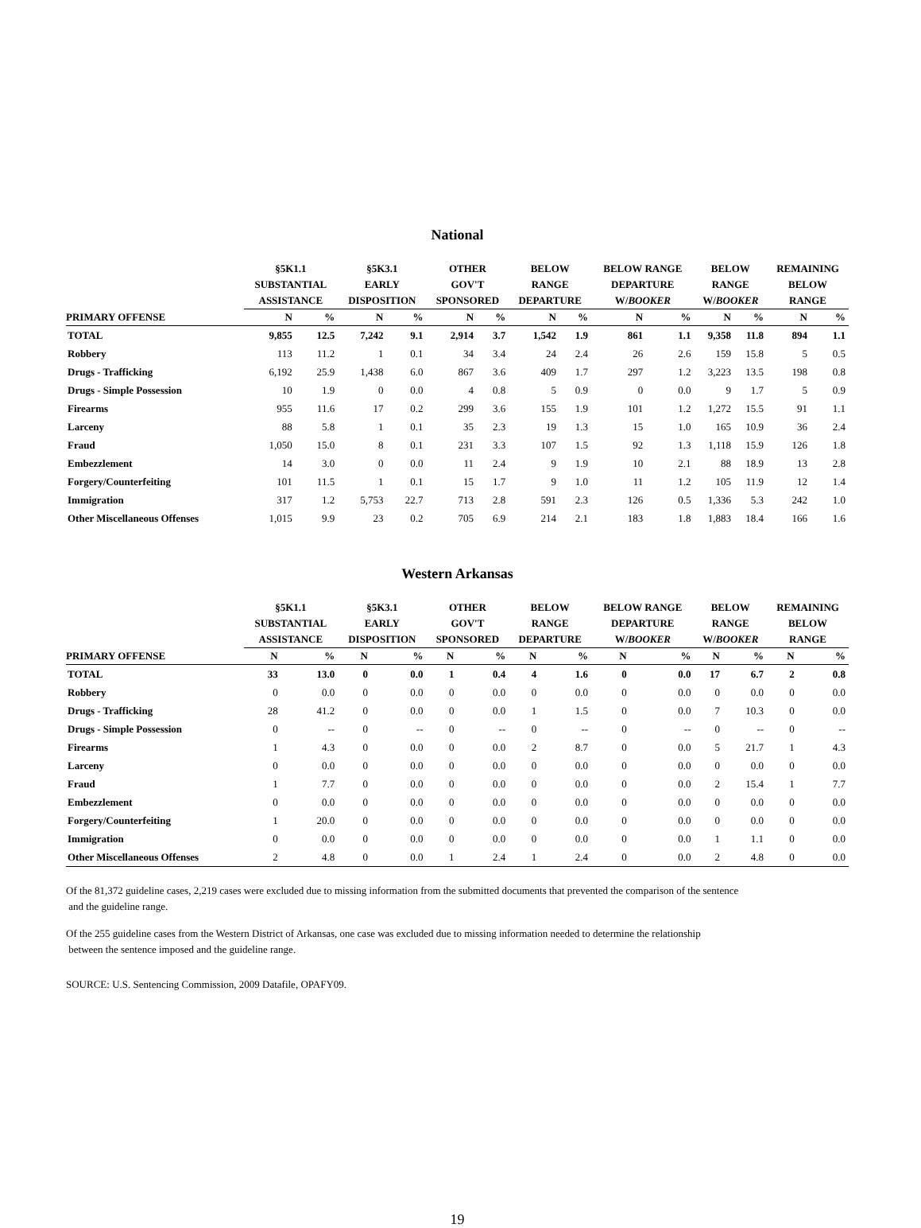National
| | §5K1.1 SUBSTANTIAL ASSISTANCE | | §5K3.1 EARLY DISPOSITION | | OTHER GOV'T SPONSORED | | BELOW RANGE DEPARTURE | | BELOW RANGE DEPARTURE W/ BOOKER | | BELOW RANGE W/ BOOKER | | REMAINING BELOW RANGE | |
| --- | --- | --- | --- | --- | --- | --- | --- | --- | --- | --- | --- | --- | --- | --- |
| PRIMARY OFFENSE | N | % | N | % | N | % | N | % | N | % | N | % | N | % |
| TOTAL | 9,855 | 12.5 | 7,242 | 9.1 | 2,914 | 3.7 | 1,542 | 1.9 | 861 | 1.1 | 9,358 | 11.8 | 894 | 1.1 |
| Robbery | 113 | 11.2 | 1 | 0.1 | 34 | 3.4 | 24 | 2.4 | 26 | 2.6 | 159 | 15.8 | 5 | 0.5 |
| Drugs - Trafficking | 6,192 | 25.9 | 1,438 | 6.0 | 867 | 3.6 | 409 | 1.7 | 297 | 1.2 | 3,223 | 13.5 | 198 | 0.8 |
| Drugs - Simple Possession | 10 | 1.9 | 0 | 0.0 | 4 | 0.8 | 5 | 0.9 | 0 | 0.0 | 9 | 1.7 | 5 | 0.9 |
| Firearms | 955 | 11.6 | 17 | 0.2 | 299 | 3.6 | 155 | 1.9 | 101 | 1.2 | 1,272 | 15.5 | 91 | 1.1 |
| Larceny | 88 | 5.8 | 1 | 0.1 | 35 | 2.3 | 19 | 1.3 | 15 | 1.0 | 165 | 10.9 | 36 | 2.4 |
| Fraud | 1,050 | 15.0 | 8 | 0.1 | 231 | 3.3 | 107 | 1.5 | 92 | 1.3 | 1,118 | 15.9 | 126 | 1.8 |
| Embezzlement | 14 | 3.0 | 0 | 0.0 | 11 | 2.4 | 9 | 1.9 | 10 | 2.1 | 88 | 18.9 | 13 | 2.8 |
| Forgery/Counterfeiting | 101 | 11.5 | 1 | 0.1 | 15 | 1.7 | 9 | 1.0 | 11 | 1.2 | 105 | 11.9 | 12 | 1.4 |
| Immigration | 317 | 1.2 | 5,753 | 22.7 | 713 | 2.8 | 591 | 2.3 | 126 | 0.5 | 1,336 | 5.3 | 242 | 1.0 |
| Other Miscellaneous Offenses | 1,015 | 9.9 | 23 | 0.2 | 705 | 6.9 | 214 | 2.1 | 183 | 1.8 | 1,883 | 18.4 | 166 | 1.6 |
Western Arkansas
| | §5K1.1 SUBSTANTIAL ASSISTANCE | | §5K3.1 EARLY DISPOSITION | | OTHER GOV'T SPONSORED | | BELOW RANGE DEPARTURE | | BELOW RANGE DEPARTURE W/ BOOKER | | BELOW RANGE W/ BOOKER | | REMAINING BELOW RANGE | |
| --- | --- | --- | --- | --- | --- | --- | --- | --- | --- | --- | --- | --- | --- | --- |
| PRIMARY OFFENSE | N | % | N | % | N | % | N | % | N | % | N | % | N | % |
| TOTAL | 33 | 13.0 | 0 | 0.0 | 1 | 0.4 | 4 | 1.6 | 0 | 0.0 | 17 | 6.7 | 2 | 0.8 |
| Robbery | 0 | 0.0 | 0 | 0.0 | 0 | 0.0 | 0 | 0.0 | 0 | 0.0 | 0 | 0.0 | 0 | 0.0 |
| Drugs - Trafficking | 28 | 41.2 | 0 | 0.0 | 0 | 0.0 | 1 | 1.5 | 0 | 0.0 | 7 | 10.3 | 0 | 0.0 |
| Drugs - Simple Possession | 0 | -- | 0 | -- | 0 | -- | 0 | -- | 0 | -- | 0 | -- | 0 | -- |
| Firearms | 1 | 4.3 | 0 | 0.0 | 0 | 0.0 | 2 | 8.7 | 0 | 0.0 | 5 | 21.7 | 1 | 4.3 |
| Larceny | 0 | 0.0 | 0 | 0.0 | 0 | 0.0 | 0 | 0.0 | 0 | 0.0 | 0 | 0.0 | 0 | 0.0 |
| Fraud | 1 | 7.7 | 0 | 0.0 | 0 | 0.0 | 0 | 0.0 | 0 | 0.0 | 2 | 15.4 | 1 | 7.7 |
| Embezzlement | 0 | 0.0 | 0 | 0.0 | 0 | 0.0 | 0 | 0.0 | 0 | 0.0 | 0 | 0.0 | 0 | 0.0 |
| Forgery/Counterfeiting | 1 | 20.0 | 0 | 0.0 | 0 | 0.0 | 0 | 0.0 | 0 | 0.0 | 0 | 0.0 | 0 | 0.0 |
| Immigration | 0 | 0.0 | 0 | 0.0 | 0 | 0.0 | 0 | 0.0 | 0 | 0.0 | 1 | 1.1 | 0 | 0.0 |
| Other Miscellaneous Offenses | 2 | 4.8 | 0 | 0.0 | 1 | 2.4 | 1 | 2.4 | 0 | 0.0 | 2 | 4.8 | 0 | 0.0 |
Of the 81,372 guideline cases, 2,219 cases were excluded due to missing information from the submitted documents that prevented the comparison of the sentence
and the guideline range.
Of the 255 guideline cases from the Western District of Arkansas, one case was excluded due to missing information needed to determine the relationship
between the sentence imposed and the guideline range.
SOURCE: U.S. Sentencing Commission, 2009 Datafile, OPAFY09.
19